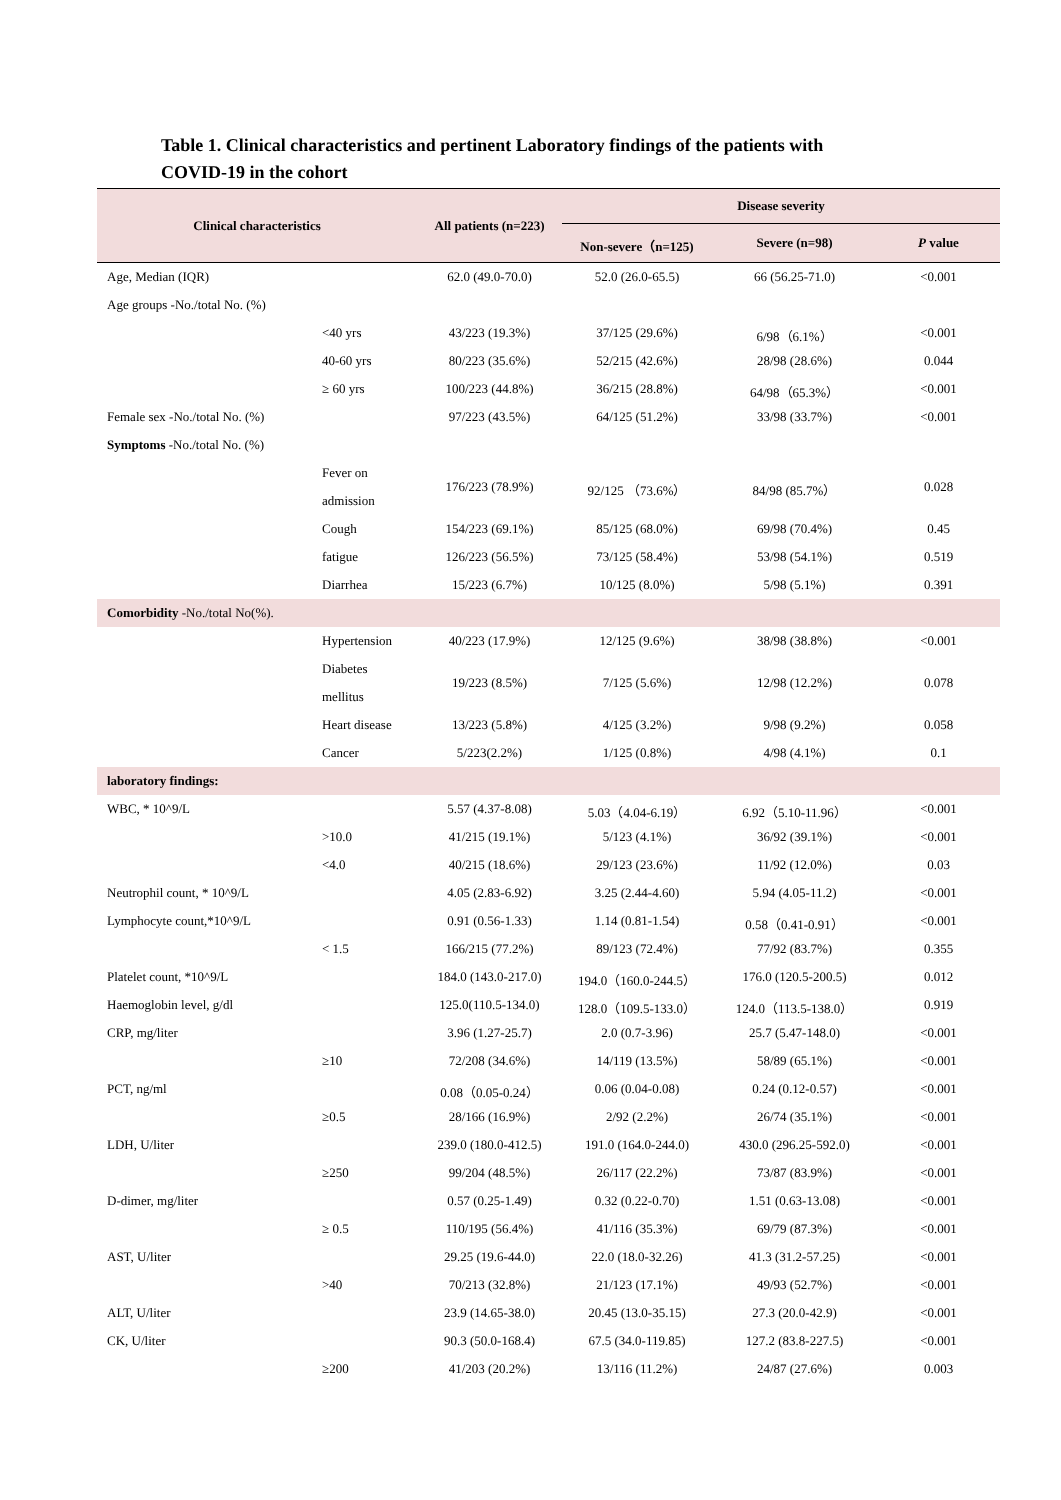Table 1. Clinical characteristics and pertinent Laboratory findings of the patients with COVID-19 in the cohort
| Clinical characteristics | | All patients (n=223) | Disease severity | | |
| --- | --- | --- | --- | --- | --- |
| | | | Non-severe（n=125) | Severe (n=98) | P value |
| Age, Median (IQR) | | 62.0 (49.0-70.0) | 52.0 (26.0-65.5) | 66 (56.25-71.0) | <0.001 |
| Age groups -No./total No. (%) | | | | | |
| | <40 yrs | 43/223 (19.3%) | 37/125 (29.6%) | 6/98（6.1%） | <0.001 |
| | 40-60 yrs | 80/223 (35.6%) | 52/215 (42.6%) | 28/98 (28.6%) | 0.044 |
| | ≥ 60 yrs | 100/223 (44.8%) | 36/215 (28.8%) | 64/98（65.3%） | <0.001 |
| Female sex -No./total No. (%) | | 97/223 (43.5%) | 64/125 (51.2%) | 33/98 (33.7%) | <0.001 |
| Symptoms -No./total No. (%) | | | | | |
| | Fever on admission | 176/223 (78.9%) | 92/125 （73.6%） | 84/98 (85.7%） | 0.028 |
| | Cough | 154/223 (69.1%) | 85/125 (68.0%) | 69/98 (70.4%) | 0.45 |
| | fatigue | 126/223 (56.5%) | 73/125 (58.4%) | 53/98 (54.1%) | 0.519 |
| | Diarrhea | 15/223 (6.7%) | 10/125 (8.0%) | 5/98 (5.1%) | 0.391 |
| Comorbidity -No./total No(%). | | | | | |
| | Hypertension | 40/223 (17.9%) | 12/125 (9.6%) | 38/98 (38.8%) | <0.001 |
| | Diabetes mellitus | 19/223 (8.5%) | 7/125 (5.6%) | 12/98 (12.2%) | 0.078 |
| | Heart disease | 13/223 (5.8%) | 4/125 (3.2%) | 9/98 (9.2%) | 0.058 |
| | Cancer | 5/223(2.2%) | 1/125 (0.8%) | 4/98 (4.1%) | 0.1 |
| laboratory findings: | | | | | |
| WBC, * 10^9/L | | 5.57 (4.37-8.08) | 5.03（4.04-6.19） | 6.92（5.10-11.96） | <0.001 |
| | >10.0 | 41/215 (19.1%) | 5/123 (4.1%) | 36/92 (39.1%) | <0.001 |
| | <4.0 | 40/215 (18.6%) | 29/123 (23.6%) | 11/92 (12.0%) | 0.03 |
| Neutrophil count, * 10^9/L | | 4.05 (2.83-6.92) | 3.25 (2.44-4.60) | 5.94 (4.05-11.2) | <0.001 |
| Lymphocyte count,*10^9/L | | 0.91 (0.56-1.33) | 1.14 (0.81-1.54) | 0.58（0.41-0.91） | <0.001 |
| | < 1.5 | 166/215 (77.2%) | 89/123 (72.4%) | 77/92 (83.7%) | 0.355 |
| Platelet count, *10^9/L | | 184.0 (143.0-217.0) | 194.0（160.0-244.5） | 176.0 (120.5-200.5) | 0.012 |
| Haemoglobin level, g/dl | | 125.0(110.5-134.0) | 128.0（109.5-133.0） | 124.0（113.5-138.0） | 0.919 |
| CRP, mg/liter | | 3.96 (1.27-25.7) | 2.0 (0.7-3.96) | 25.7 (5.47-148.0) | <0.001 |
| | ≥10 | 72/208 (34.6%) | 14/119 (13.5%) | 58/89 (65.1%) | <0.001 |
| PCT, ng/ml | | 0.08（0.05-0.24） | 0.06 (0.04-0.08) | 0.24 (0.12-0.57) | <0.001 |
| | ≥0.5 | 28/166 (16.9%) | 2/92 (2.2%) | 26/74 (35.1%) | <0.001 |
| LDH, U/liter | | 239.0 (180.0-412.5) | 191.0 (164.0-244.0) | 430.0 (296.25-592.0) | <0.001 |
| | ≥250 | 99/204 (48.5%) | 26/117 (22.2%) | 73/87 (83.9%) | <0.001 |
| D-dimer, mg/liter | | 0.57 (0.25-1.49) | 0.32 (0.22-0.70) | 1.51 (0.63-13.08) | <0.001 |
| | ≥ 0.5 | 110/195 (56.4%) | 41/116 (35.3%) | 69/79 (87.3%) | <0.001 |
| AST, U/liter | | 29.25 (19.6-44.0) | 22.0 (18.0-32.26) | 41.3 (31.2-57.25) | <0.001 |
| | >40 | 70/213 (32.8%) | 21/123 (17.1%) | 49/93 (52.7%) | <0.001 |
| ALT, U/liter | | 23.9 (14.65-38.0) | 20.45 (13.0-35.15) | 27.3 (20.0-42.9) | <0.001 |
| CK, U/liter | | 90.3 (50.0-168.4) | 67.5 (34.0-119.85) | 127.2 (83.8-227.5) | <0.001 |
| | ≥200 | 41/203 (20.2%) | 13/116 (11.2%) | 24/87 (27.6%) | 0.003 |